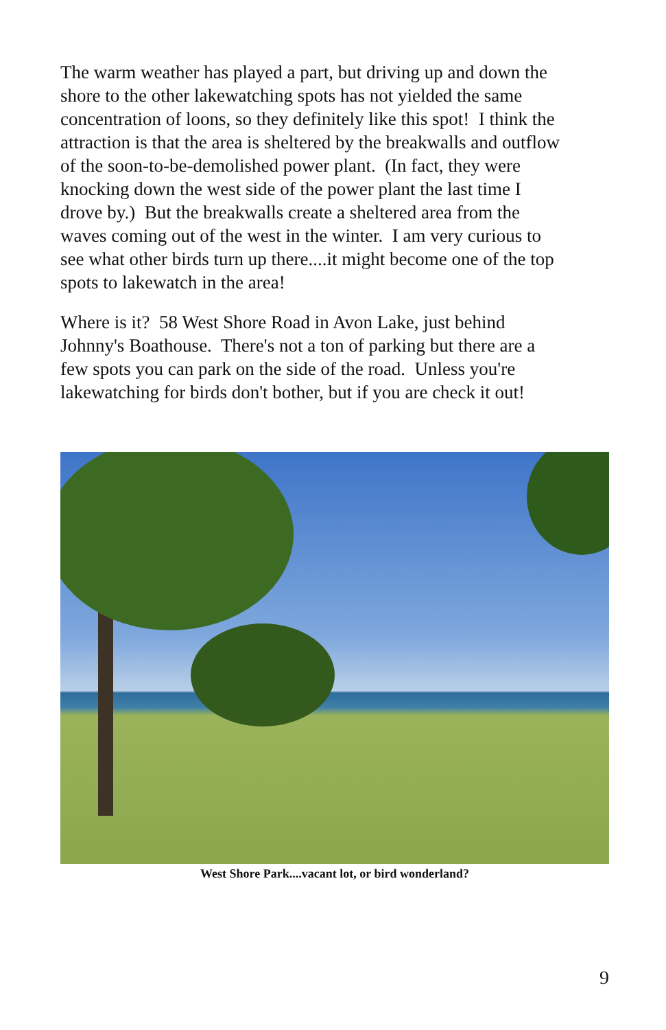The warm weather has played a part, but driving up and down the
shore to the other lakewatching spots has not yielded the same
concentration of loons, so they definitely like this spot! I think the
attraction is that the area is sheltered by the breakwalls and outflow
of the soon-to-be-demolished power plant. (In fact, they were
knocking down the west side of the power plant the last time I
drove by.) But the breakwalls create a sheltered area from the
waves coming out of the west in the winter. I am very curious to
see what other birds turn up there....it might become one of the top
spots to lakewatch in the area!
Where is it? 58 West Shore Road in Avon Lake, just behind
Johnny's Boathouse. There's not a ton of parking but there are a
few spots you can park on the side of the road. Unless you're
lakewatching for birds don't bother, but if you are check it out!
West Shore Park....vacant lot, or bird wonderland?
9